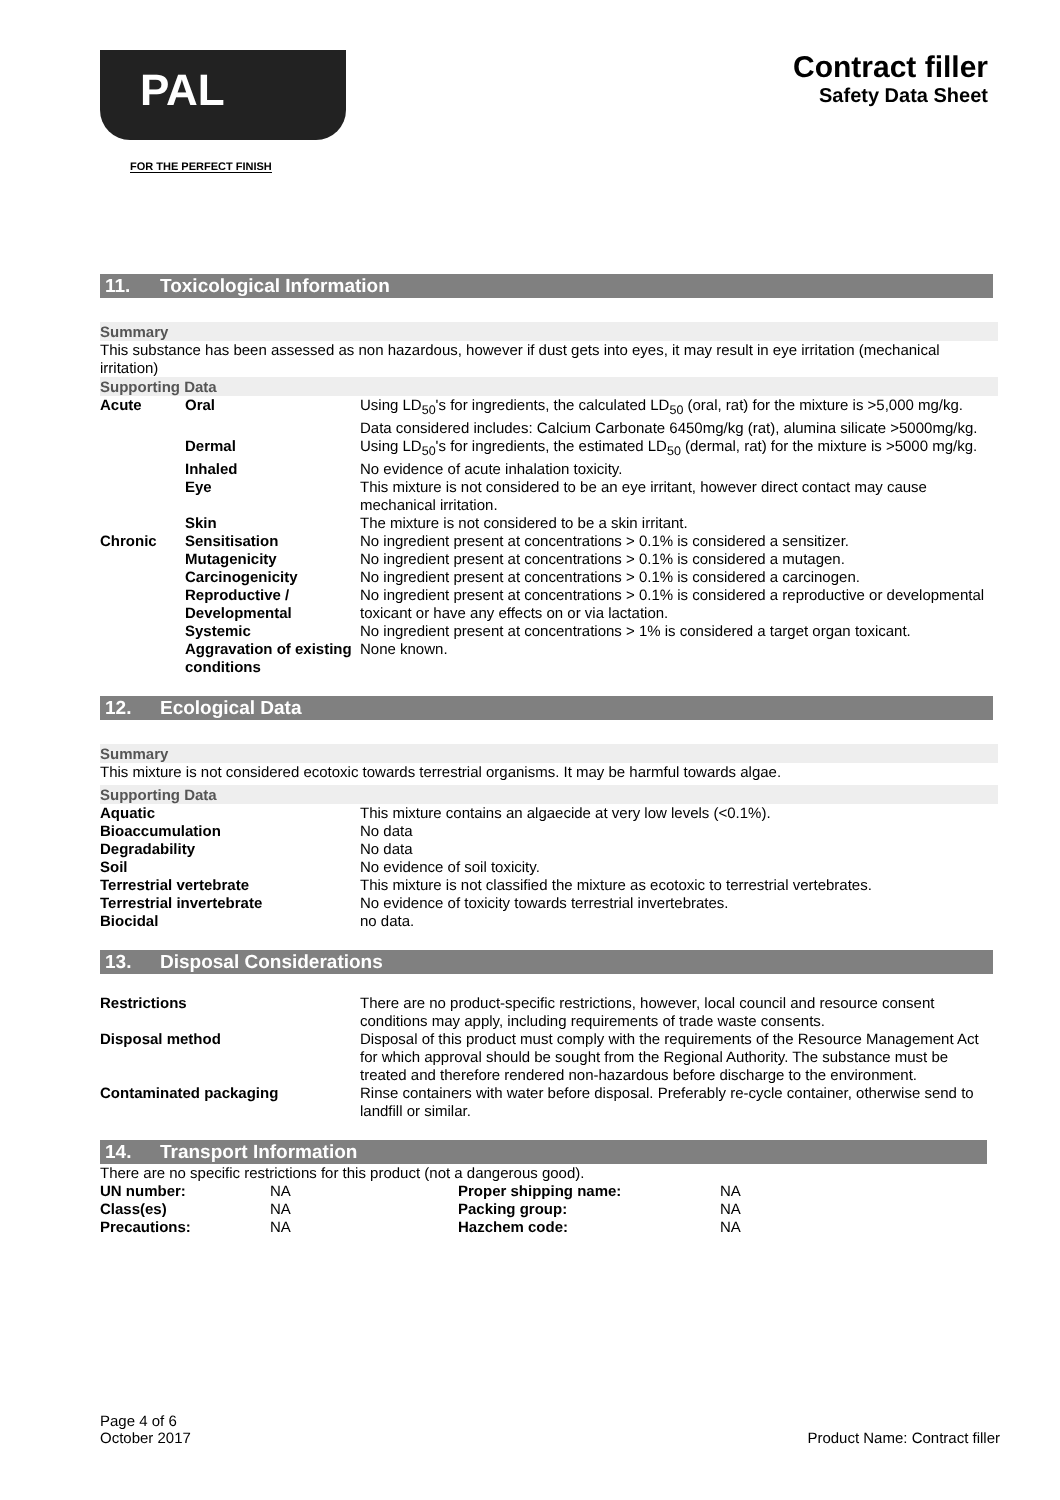PAL
FOR THE PERFECT FINISH
Contract filler
Safety Data Sheet
11. Toxicological Information
Summary
This substance has been assessed as non hazardous, however if dust gets into eyes, it may result in eye irritation (mechanical irritation)
Supporting Data
| Acute | Oral | Using LD<sub>50</sub>'s for ingredients, the calculated LD<sub>50</sub> (oral, rat) for the mixture is >5,000 mg/kg. Data considered includes: Calcium Carbonate 6450mg/kg (rat), alumina silicate >5000mg/kg. |
| | Dermal | Using LD<sub>50</sub>'s for ingredients, the estimated LD<sub>50</sub> (dermal, rat) for the mixture is >5000 mg/kg. |
| | Inhaled | No evidence of acute inhalation toxicity. |
| | Eye | This mixture is not considered to be an eye irritant, however direct contact may cause mechanical irritation. |
| | Skin | The mixture is not considered to be a skin irritant. |
| Chronic | Sensitisation | No ingredient present at concentrations > 0.1% is considered a sensitizer. |
| | Mutagenicity | No ingredient present at concentrations > 0.1% is considered a mutagen. |
| | Carcinogenicity | No ingredient present at concentrations > 0.1% is considered a carcinogen. |
| | Reproductive / Developmental | No ingredient present at concentrations > 0.1% is considered a reproductive or developmental toxicant or have any effects on or via lactation. |
| | Systemic | No ingredient present at concentrations > 1% is considered a target organ toxicant. |
| | Aggravation of existing conditions | None known. |
12. Ecological Data
Summary
This mixture is not considered ecotoxic towards terrestrial organisms. It may be harmful towards algae.
Supporting Data
| Aquatic | This mixture contains an algaecide at very low levels (<0.1%). |
| Bioaccumulation | No data |
| Degradability | No data |
| Soil | No evidence of soil toxicity. |
| Terrestrial vertebrate | This mixture is not classified the mixture as ecotoxic to terrestrial vertebrates. |
| Terrestrial invertebrate | No evidence of toxicity towards terrestrial invertebrates. |
| Biocidal | no data. |
13. Disposal Considerations
| Restrictions | There are no product-specific restrictions, however, local council and resource consent conditions may apply, including requirements of trade waste consents. |
| Disposal method | Disposal of this product must comply with the requirements of the Resource Management Act for which approval should be sought from the Regional Authority. The substance must be treated and therefore rendered non-hazardous before discharge to the environment. |
| Contaminated packaging | Rinse containers with water before disposal. Preferably re-cycle container, otherwise send to landfill or similar. |
14. Transport Information
There are no specific restrictions for this product (not a dangerous good).
| UN number: | NA | Proper shipping name: | NA |
| Class(es) | NA | Packing group: | NA |
| Precautions: | NA | Hazchem code: | NA |
Page 4 of 6
October 2017
Product Name: Contract filler